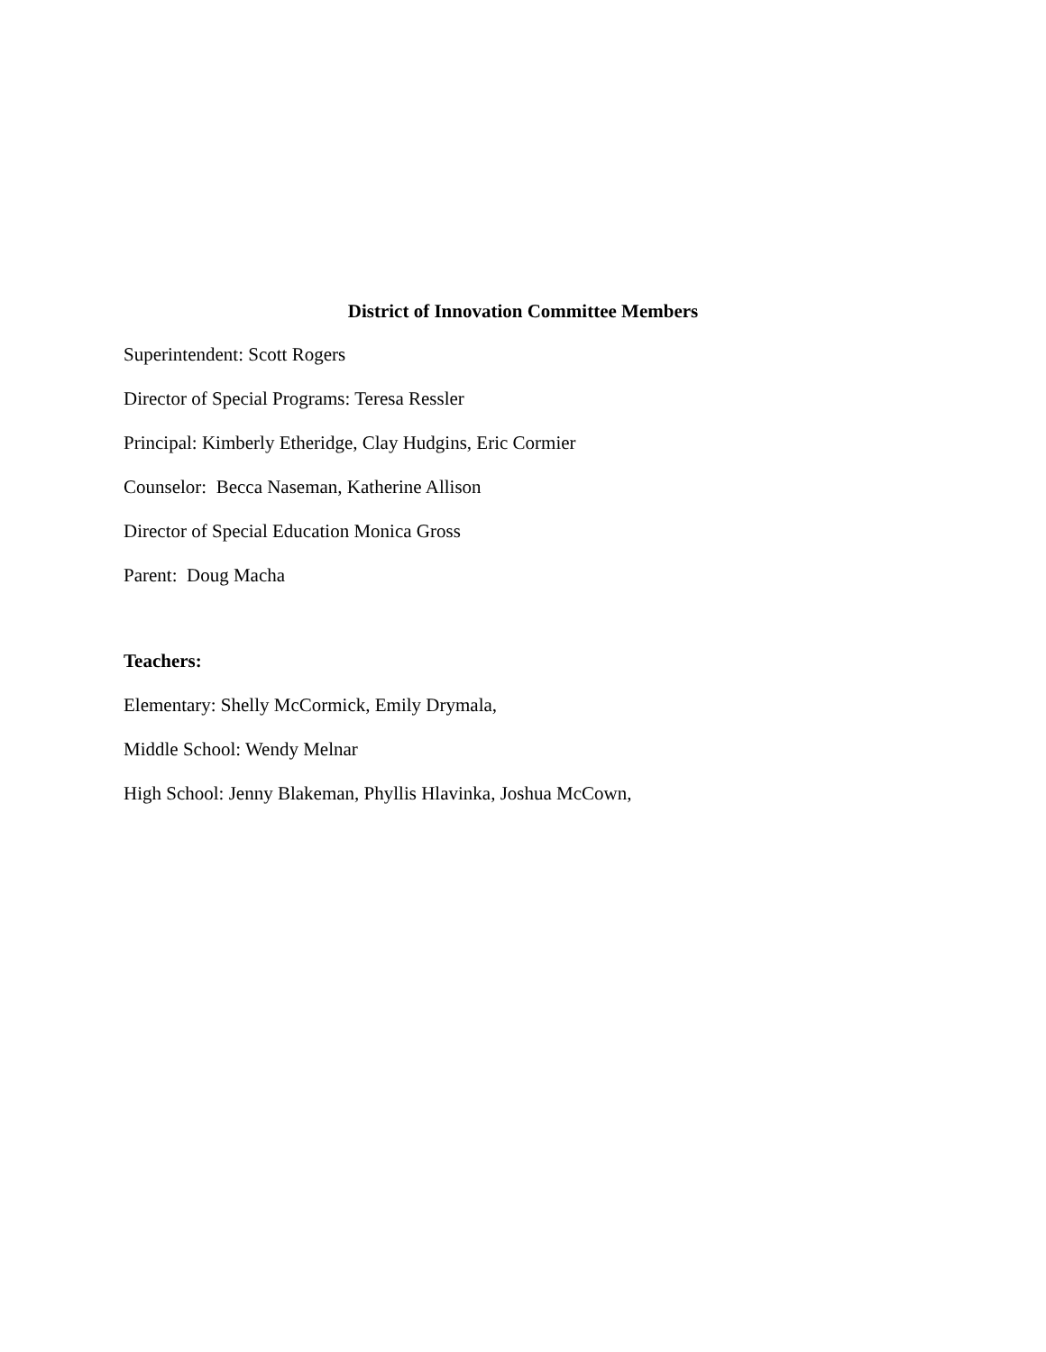District of Innovation Committee Members
Superintendent: Scott Rogers
Director of Special Programs: Teresa Ressler
Principal: Kimberly Etheridge, Clay Hudgins, Eric Cormier
Counselor: Becca Naseman, Katherine Allison
Director of Special Education Monica Gross
Parent: Doug Macha
Teachers:
Elementary: Shelly McCormick, Emily Drymala,
Middle School: Wendy Melnar
High School: Jenny Blakeman, Phyllis Hlavinka, Joshua McCown,